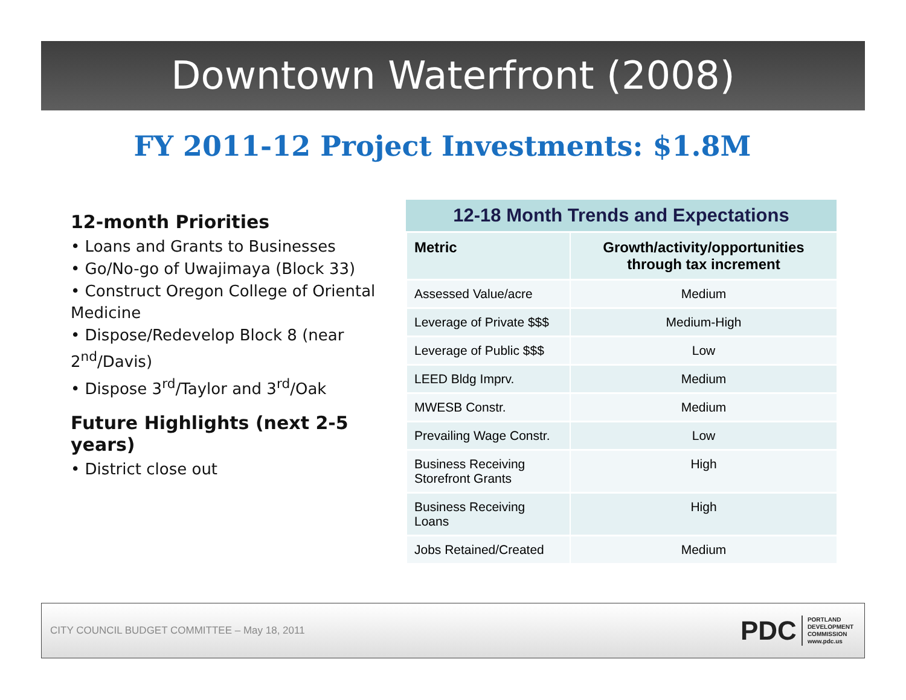Downtown Waterfront (2008)
FY 2011-12 Project Investments: $1.8M
12-month Priorities
• Loans and Grants to Businesses
• Go/No-go of Uwajimaya (Block 33)
• Construct Oregon College of Oriental Medicine
• Dispose/Redevelop Block 8 (near 2<sup>nd</sup>/Davis)
• Dispose 3<sup>rd</sup>/Taylor and 3<sup>rd</sup>/Oak
Future Highlights (next 2-5 years)
• District close out
12-18 Month Trends and Expectations
| Metric | Growth/activity/opportunities through tax increment |
| --- | --- |
| Assessed Value/acre | Medium |
| Leverage of Private $$$ | Medium-High |
| Leverage of Public $$$ | Low |
| LEED Bldg Imprv. | Medium |
| MWESB Constr. | Medium |
| Prevailing Wage Constr. | Low |
| Business Receiving Storefront Grants | High |
| Business Receiving Loans | High |
| Jobs Retained/Created | Medium |
CITY COUNCIL BUDGET COMMITTEE – May 18, 2011
PDC
PORTLAND
DEVELOPMENT
COMMISSION
www.pdc.us